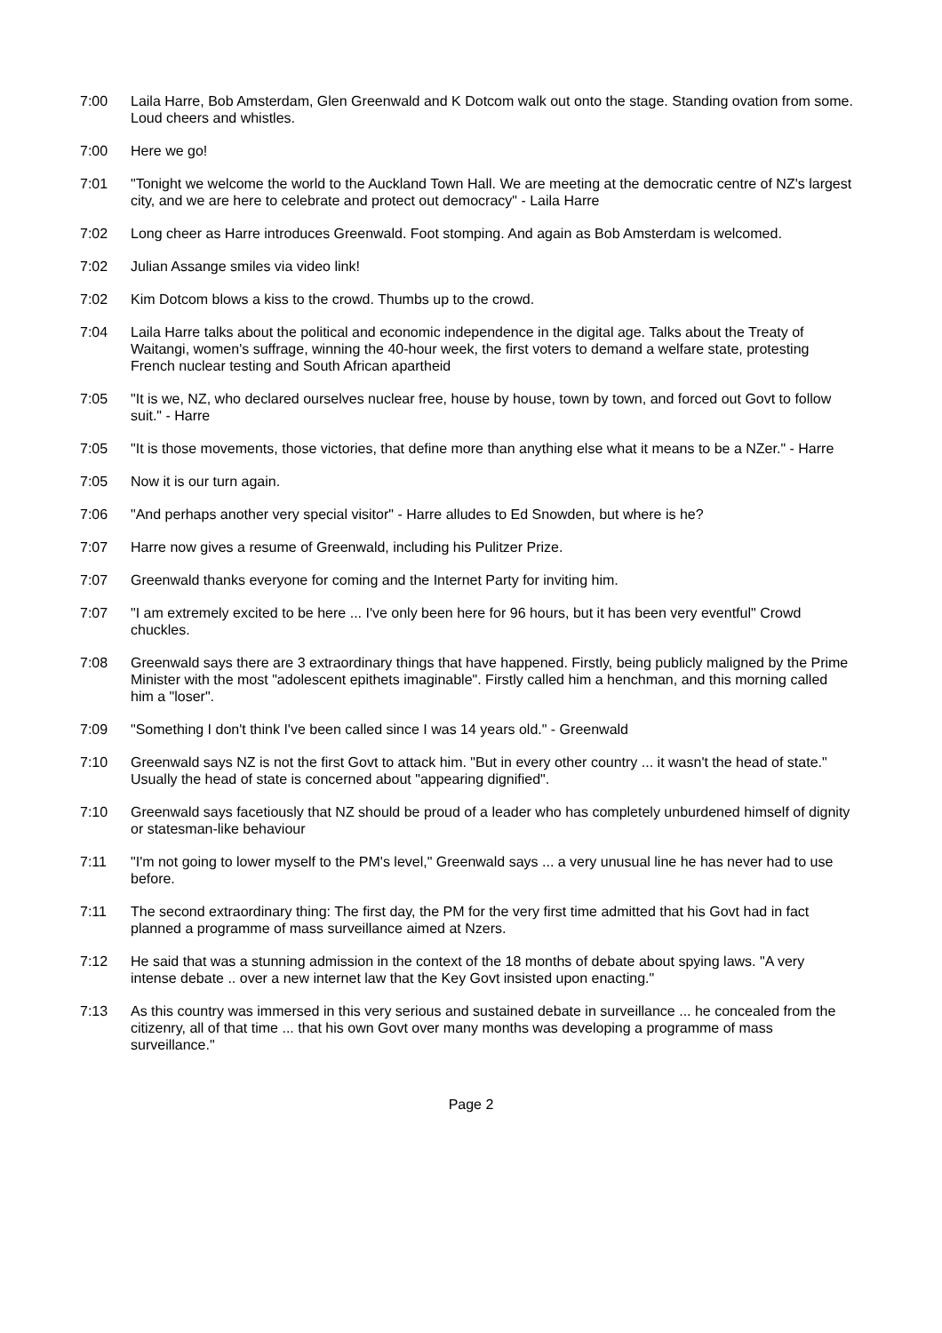7:00 Laila Harre, Bob Amsterdam, Glen Greenwald and K Dotcom walk out onto the stage. Standing ovation from some. Loud cheers and whistles.
7:00 Here we go!
7:01 "Tonight we welcome the world to the Auckland Town Hall. We are meeting at the democratic centre of NZ's largest city, and we are here to celebrate and protect out democracy" - Laila Harre
7:02 Long cheer as Harre introduces Greenwald. Foot stomping. And again as Bob Amsterdam is welcomed.
7:02 Julian Assange smiles via video link!
7:02 Kim Dotcom blows a kiss to the crowd. Thumbs up to the crowd.
7:04 Laila Harre talks about the political and economic independence in the digital age. Talks about the Treaty of Waitangi, women's suffrage, winning the 40-hour week, the first voters to demand a welfare state, protesting French nuclear testing and South African apartheid
7:05 "It is we, NZ, who declared ourselves nuclear free, house by house, town by town, and forced out Govt to follow suit." - Harre
7:05 "It is those movements, those victories, that define more than anything else what it means to be a NZer." - Harre
7:05 Now it is our turn again.
7:06 "And perhaps another very special visitor" - Harre alludes to Ed Snowden, but where is he?
7:07 Harre now gives a resume of Greenwald, including his Pulitzer Prize.
7:07 Greenwald thanks everyone for coming and the Internet Party for inviting him.
7:07 "I am extremely excited to be here ... I've only been here for 96 hours, but it has been very eventful" Crowd chuckles.
7:08 Greenwald says there are 3 extraordinary things that have happened. Firstly, being publicly maligned by the Prime Minister with the most "adolescent epithets imaginable". Firstly called him a henchman, and this morning called him a "loser".
7:09 "Something I don't think I've been called since I was 14 years old." - Greenwald
7:10 Greenwald says NZ is not the first Govt to attack him. "But in every other country ... it wasn't the head of state." Usually the head of state is concerned about "appearing dignified".
7:10 Greenwald says facetiously that NZ should be proud of a leader who has completely unburdened himself of dignity or statesman-like behaviour
7:11 "I'm not going to lower myself to the PM's level," Greenwald says ... a very unusual line he has never had to use before.
7:11 The second extraordinary thing: The first day, the PM for the very first time admitted that his Govt had in fact planned a programme of mass surveillance aimed at Nzers.
7:12 He said that was a stunning admission in the context of the 18 months of debate about spying laws. "A very intense debate .. over a new internet law that the Key Govt insisted upon enacting."
7:13 As this country was immersed in this very serious and sustained debate in surveillance ... he concealed from the citizenry, all of that time ... that his own Govt over many months was developing a programme of mass surveillance."
Page 2